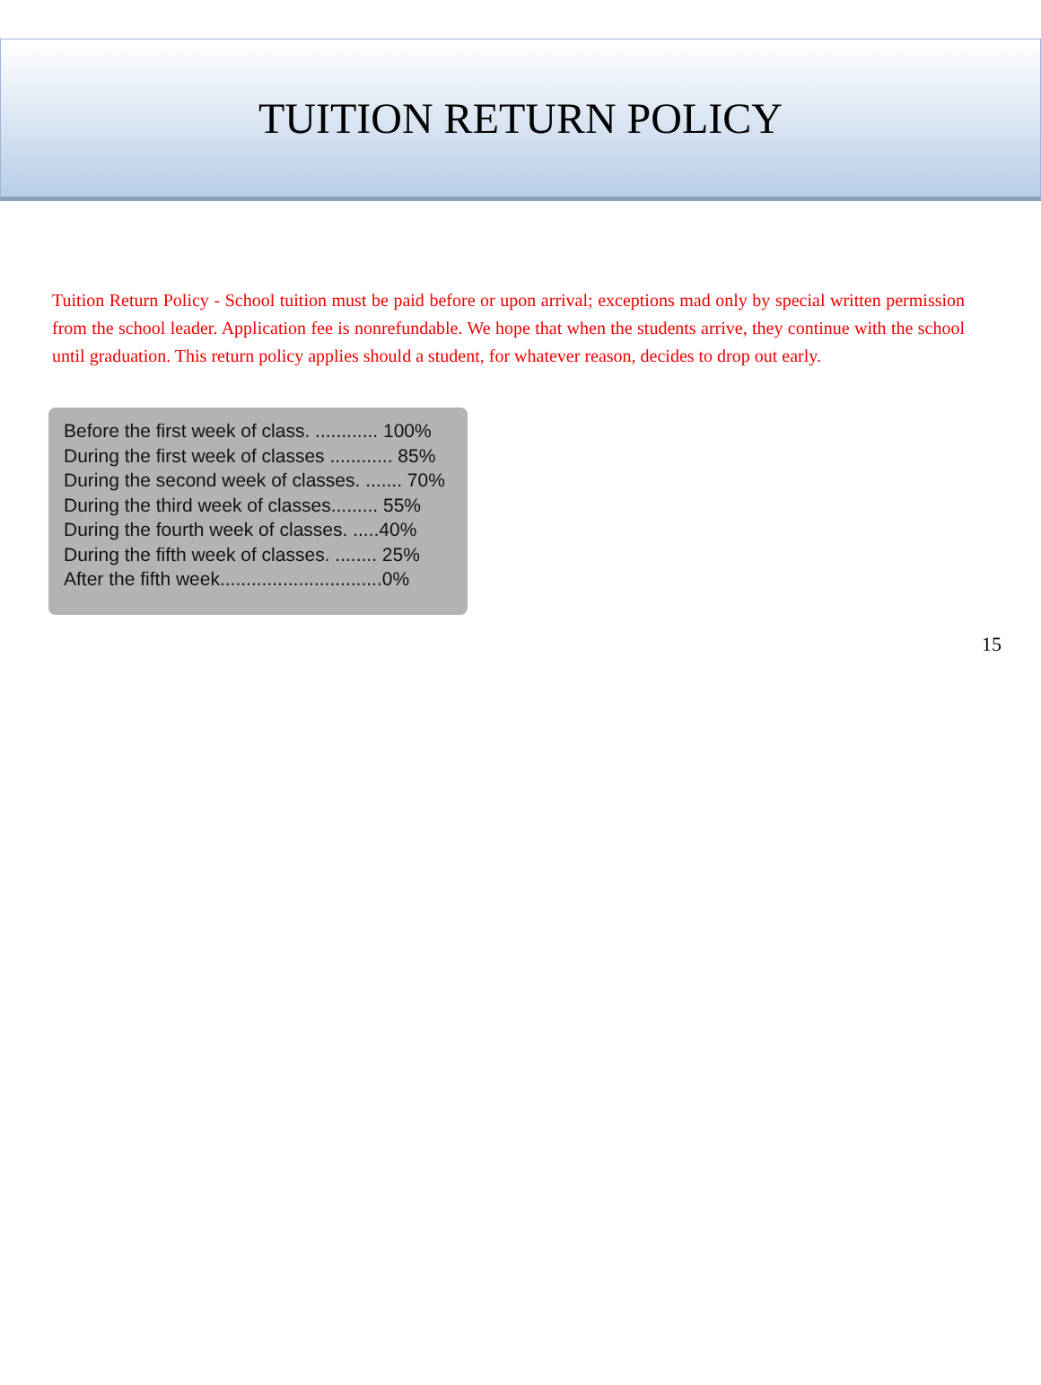TUITION RETURN POLICY
Tuition Return Policy - School tuition must be paid before or upon arrival; exceptions mad only by special written permission from the school leader. Application fee is nonrefundable. We hope that when the students arrive, they continue with the school until graduation. This return policy applies should a student, for whatever reason, decides to drop out early.
Before the first week of class. ............ 100%
During the first week of classes ............ 85%
During the second week of classes. ....... 70%
During the third week of classes......... 55%
During the fourth week of classes. .....40%
During the fifth week of classes. ........ 25%
After the fifth week...............................0%
15